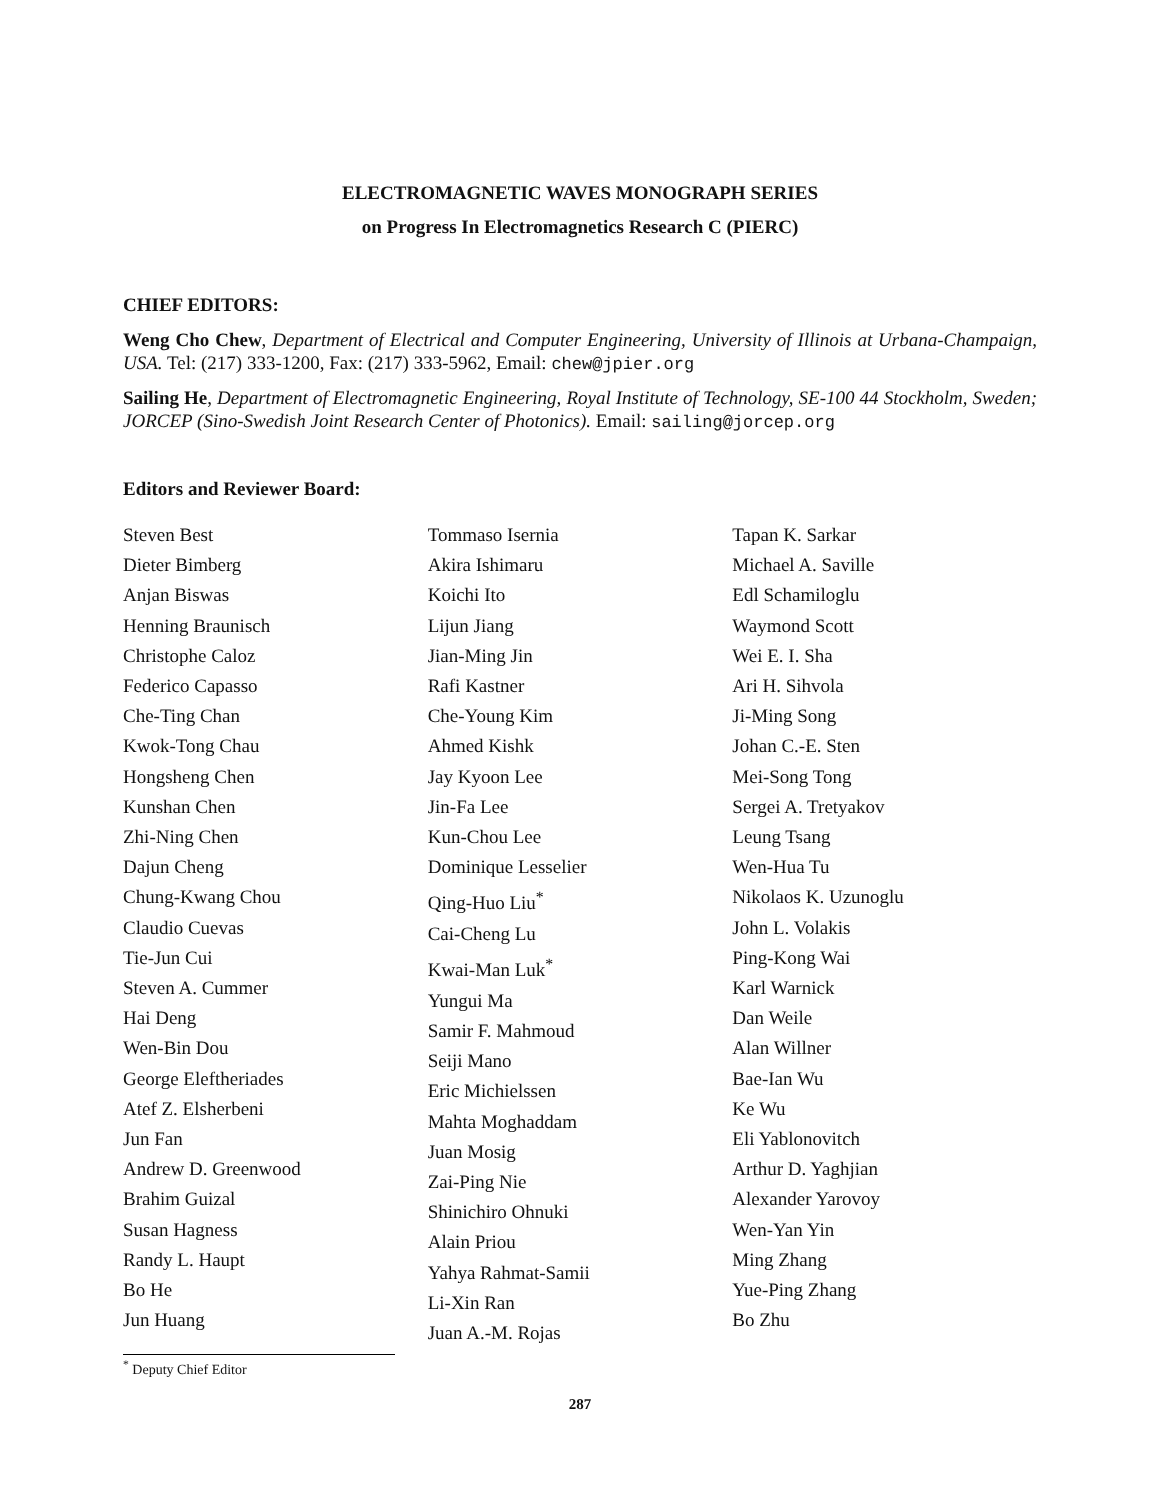ELECTROMAGNETIC WAVES MONOGRAPH SERIES
on Progress In Electromagnetics Research C (PIERC)
CHIEF EDITORS:
Weng Cho Chew, Department of Electrical and Computer Engineering, University of Illinois at Urbana-Champaign, USA. Tel: (217) 333-1200, Fax: (217) 333-5962, Email: chew@jpier.org
Sailing He, Department of Electromagnetic Engineering, Royal Institute of Technology, SE-100 44 Stockholm, Sweden; JORCEP (Sino-Swedish Joint Research Center of Photonics). Email: sailing@jorcep.org
Editors and Reviewer Board:
Steven Best
Dieter Bimberg
Anjan Biswas
Henning Braunisch
Christophe Caloz
Federico Capasso
Che-Ting Chan
Kwok-Tong Chau
Hongsheng Chen
Kunshan Chen
Zhi-Ning Chen
Dajun Cheng
Chung-Kwang Chou
Claudio Cuevas
Tie-Jun Cui
Steven A. Cummer
Hai Deng
Wen-Bin Dou
George Eleftheriades
Atef Z. Elsherbeni
Jun Fan
Andrew D. Greenwood
Brahim Guizal
Susan Hagness
Randy L. Haupt
Bo He
Jun Huang
Tommaso Isernia
Akira Ishimaru
Koichi Ito
Lijun Jiang
Jian-Ming Jin
Rafi Kastner
Che-Young Kim
Ahmed Kishk
Jay Kyoon Lee
Jin-Fa Lee
Kun-Chou Lee
Dominique Lesselier
Qing-Huo Liu<sup>*</sup>
Cai-Cheng Lu
Kwai-Man Luk<sup>*</sup>
Yungui Ma
Samir F. Mahmoud
Seiji Mano
Eric Michielssen
Mahta Moghaddam
Juan Mosig
Zai-Ping Nie
Shinichiro Ohnuki
Alain Priou
Yahya Rahmat-Samii
Li-Xin Ran
Juan A.-M. Rojas
Tapan K. Sarkar
Michael A. Saville
Edl Schamiloglu
Waymond Scott
Wei E. I. Sha
Ari H. Sihvola
Ji-Ming Song
Johan C.-E. Sten
Mei-Song Tong
Sergei A. Tretyakov
Leung Tsang
Wen-Hua Tu
Nikolaos K. Uzunoglu
John L. Volakis
Ping-Kong Wai
Karl Warnick
Dan Weile
Alan Willner
Bae-Ian Wu
Ke Wu
Eli Yablonovitch
Arthur D. Yaghjian
Alexander Yarovoy
Wen-Yan Yin
Ming Zhang
Yue-Ping Zhang
Bo Zhu
<sup>*</sup> Deputy Chief Editor
287